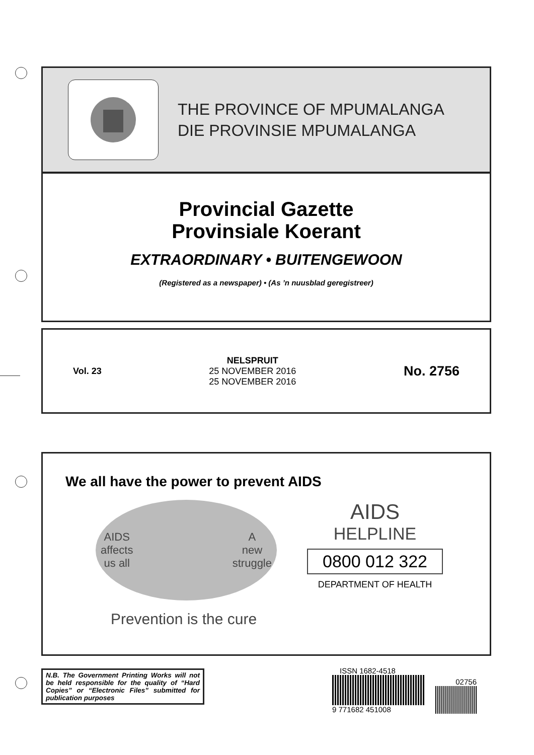THE PROVINCE OF MPUMALANGA
DIE PROVINSIE MPUMALANGA
Provincial Gazette
Provinsiale Koerant
EXTRAORDINARY • BUITENGEWOON
(Registered as a newspaper) • (As ’n nuusblad geregistreer)
Vol. 23
NELSPRUIT
25 NOVEMBER 2016
25 NOVEMBER 2016
No. 2756
We all have the power to prevent AIDS
AIDS
affects
us all A
new
struggle
Prevention is the cure
AIDS
HELPLINE
0800 012 322
DEPARTMENT OF HEALTH
N.B. The Government Printing Works will not be held responsible for the quality of “Hard Copies” or “Electronic Files” submitted for publication purposes
ISSN 1682-4518
9 771682 451008
02756